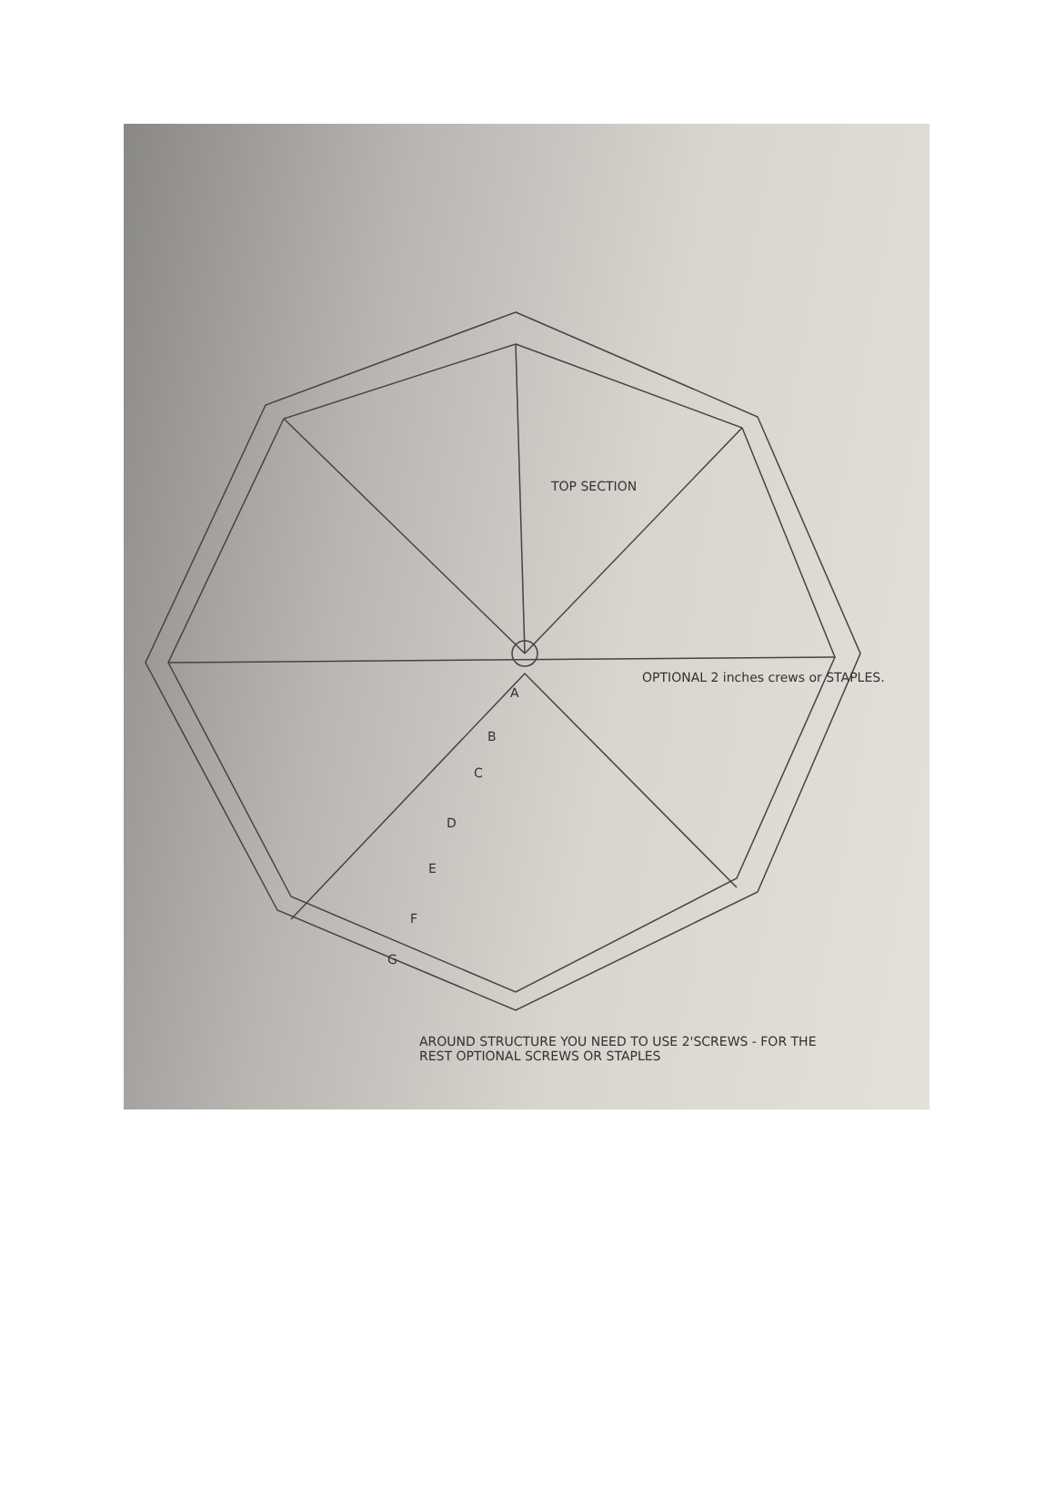TOP SECTION
OPTIONAL 2 inches crews or STAPLES.
A
B
C
D
E
F
G
AROUND STRUCTURE YOU NEED TO USE 2'SCREWS - FOR THE REST OPTIONAL SCREWS OR STAPLES